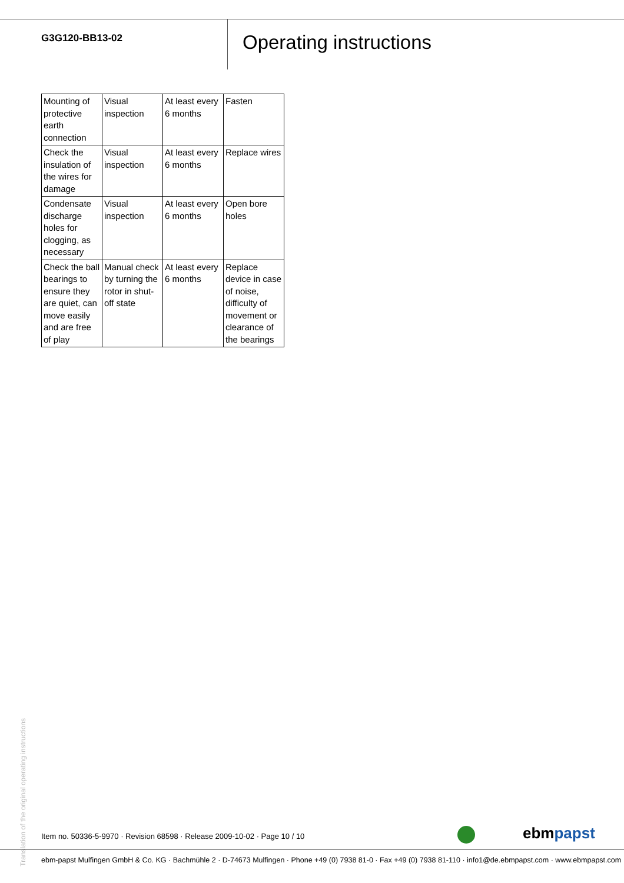G3G120-BB13-02
Operating instructions
| Mounting of protective earth connection | Visual inspection | At least every 6 months | Fasten |
| Check the insulation of the wires for damage | Visual inspection | At least every 6 months | Replace wires |
| Condensate discharge holes for clogging, as necessary | Visual inspection | At least every 6 months | Open bore holes |
| Check the ball bearings to ensure they are quiet, can move easily and are free of play | Manual check by turning the rotor in shut-off state | At least every 6 months | Replace device in case of noise, difficulty of movement or clearance of the bearings |
Translation of the original operating instructions
Item no. 50336-5-9970 · Revision 68598 · Release 2009-10-02 · Page 10 / 10
ebmpapst
ebm-papst Mulfingen GmbH & Co. KG · Bachmühle 2 · D-74673 Mulfingen · Phone +49 (0) 7938 81-0 · Fax +49 (0) 7938 81-110 · info1@de.ebmpapst.com · www.ebmpapst.com